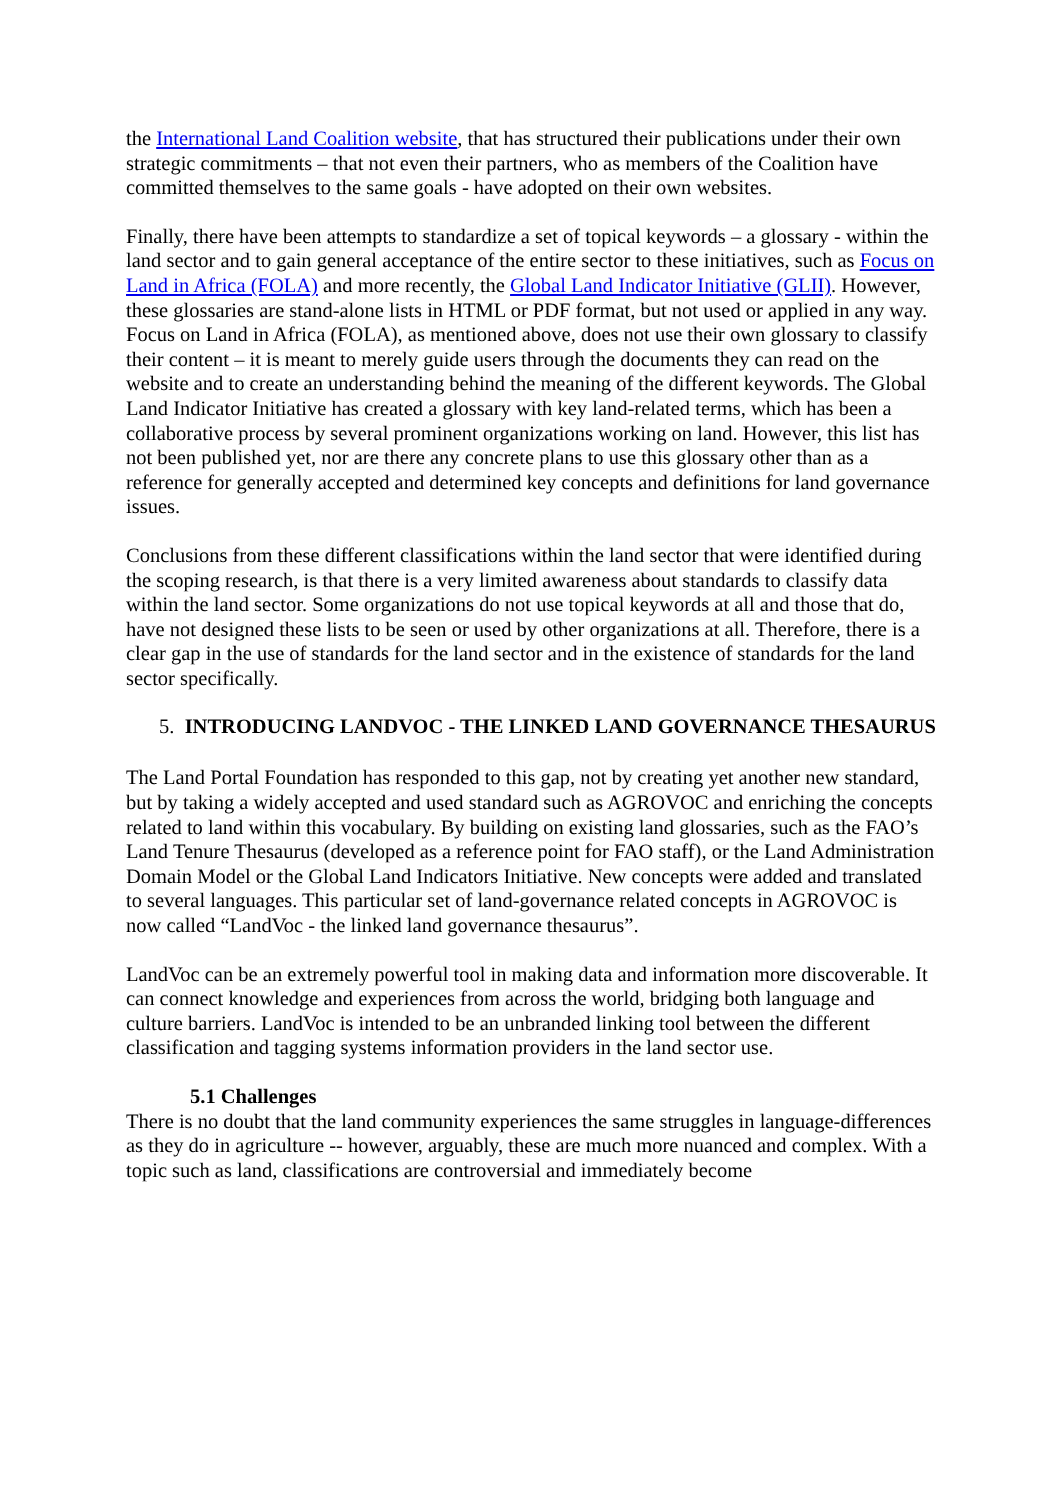the International Land Coalition website, that has structured their publications under their own strategic commitments – that not even their partners, who as members of the Coalition have committed themselves to the same goals - have adopted on their own websites.
Finally, there have been attempts to standardize a set of topical keywords – a glossary - within the land sector and to gain general acceptance of the entire sector to these initiatives, such as Focus on Land in Africa (FOLA) and more recently, the Global Land Indicator Initiative (GLII). However, these glossaries are stand-alone lists in HTML or PDF format, but not used or applied in any way. Focus on Land in Africa (FOLA), as mentioned above, does not use their own glossary to classify their content – it is meant to merely guide users through the documents they can read on the website and to create an understanding behind the meaning of the different keywords. The Global Land Indicator Initiative has created a glossary with key land-related terms, which has been a collaborative process by several prominent organizations working on land. However, this list has not been published yet, nor are there any concrete plans to use this glossary other than as a reference for generally accepted and determined key concepts and definitions for land governance issues.
Conclusions from these different classifications within the land sector that were identified during the scoping research, is that there is a very limited awareness about standards to classify data within the land sector. Some organizations do not use topical keywords at all and those that do, have not designed these lists to be seen or used by other organizations at all. Therefore, there is a clear gap in the use of standards for the land sector and in the existence of standards for the land sector specifically.
5. INTRODUCING LANDVOC - THE LINKED LAND GOVERNANCE THESAURUS
The Land Portal Foundation has responded to this gap, not by creating yet another new standard, but by taking a widely accepted and used standard such as AGROVOC and enriching the concepts related to land within this vocabulary. By building on existing land glossaries, such as the FAO’s Land Tenure Thesaurus (developed as a reference point for FAO staff), or the Land Administration Domain Model or the Global Land Indicators Initiative. New concepts were added and translated to several languages. This particular set of land-governance related concepts in AGROVOC is now called “LandVoc - the linked land governance thesaurus”.
LandVoc can be an extremely powerful tool in making data and information more discoverable. It can connect knowledge and experiences from across the world, bridging both language and culture barriers. LandVoc is intended to be an unbranded linking tool between the different classification and tagging systems information providers in the land sector use.
5.1 Challenges
There is no doubt that the land community experiences the same struggles in language-differences as they do in agriculture -- however, arguably, these are much more nuanced and complex. With a topic such as land, classifications are controversial and immediately become